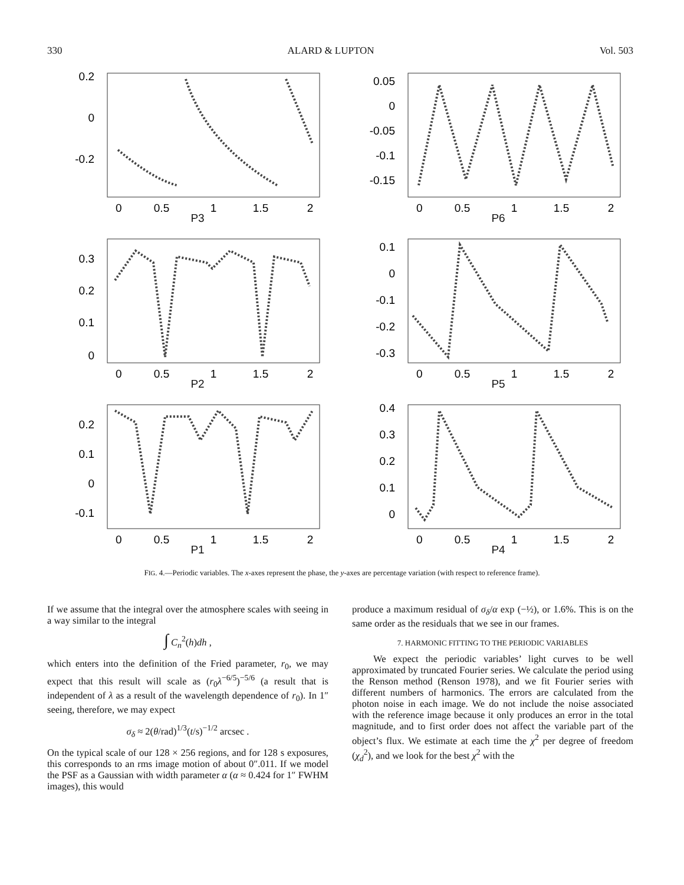330 ALARD & LUPTON Vol. 503
0.2
0
-0.2
0
0.5
1
1.5
2
P3
0.05
0
-0.05
-0.1
-0.15
0
0.5
1
1.5
2
P6
0.3
0.2
0.1
0
0
0.5
1
1.5
2
P2
0.1
0
-0.1
-0.2
-0.3
0
0.5
1
1.5
2
P5
0.2
0.1
0
-0.1
0
0.5
1
1.5
2
P1
0.4
0.3
0.2
0.1
0
0
0.5
1
1.5
2
P4
FIG. 4.—Periodic variables. The x-axes represent the phase, the y-axes are percentage variation (with respect to reference frame).
If we assume that the integral over the atmosphere scales with seeing in a way similar to the integral
∫ C<sub>n</sub><sup>2</sup>(h)dh ,
which enters into the definition of the Fried parameter, r<sub>0</sub>, we may expect that this result will scale as (r<sub>0</sub>λ<sup>−6/5</sup>)<sup>−5/6</sup> (a result that is independent of λ as a result of the wavelength dependence of r<sub>0</sub>). In 1″ seeing, therefore, we may expect
σ<sub>δ</sub> ≈ 2(θ/rad)<sup>1/3</sup>(t/s)<sup>−1/2</sup> arcsec .
On the typical scale of our 128 × 256 regions, and for 128 s exposures, this corresponds to an rms image motion of about 0″.011. If we model the PSF as a Gaussian with width parameter α (α ≈ 0.424 for 1″ FWHM images), this would
produce a maximum residual of σ<sub>δ</sub>/α exp (−½), or 1.6%. This is on the same order as the residuals that we see in our frames.
7. HARMONIC FITTING TO THE PERIODIC VARIABLES
We expect the periodic variables’ light curves to be well approximated by truncated Fourier series. We calculate the period using the Renson method (Renson 1978), and we fit Fourier series with different numbers of harmonics. The errors are calculated from the photon noise in each image. We do not include the noise associated with the reference image because it only produces an error in the total magnitude, and to first order does not affect the variable part of the object’s flux. We estimate at each time the χ<sup>2</sup> per degree of freedom (χ<sub>d</sub><sup>2</sup>), and we look for the best χ<sup>2</sup> with the